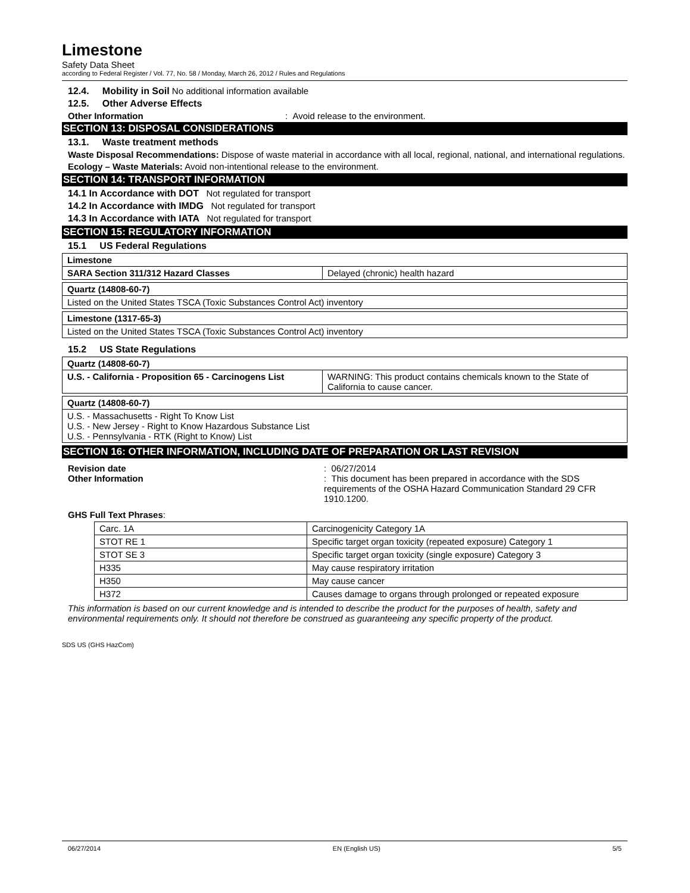Limestone
Safety Data Sheet
according to Federal Register / Vol. 77, No. 58 / Monday, March 26, 2012 / Rules and Regulations
12.4. Mobility in Soil No additional information available
12.5. Other Adverse Effects
Other Information: Avoid release to the environment.
SECTION 13: DISPOSAL CONSIDERATIONS
13.1. Waste treatment methods
Waste Disposal Recommendations: Dispose of waste material in accordance with all local, regional, national, and international regulations.
Ecology – Waste Materials: Avoid non-intentional release to the environment.
SECTION 14: TRANSPORT INFORMATION
14.1 In Accordance with DOT Not regulated for transport
14.2 In Accordance with IMDG Not regulated for transport
14.3 In Accordance with IATA Not regulated for transport
SECTION 15: REGULATORY INFORMATION
15.1 US Federal Regulations
| Limestone | |
| SARA Section 311/312 Hazard Classes | Delayed (chronic) health hazard |
| Quartz (14808-60-7) |
| Listed on the United States TSCA (Toxic Substances Control Act) inventory |
| Limestone (1317-65-3) |
| Listed on the United States TSCA (Toxic Substances Control Act) inventory |
15.2 US State Regulations
| Quartz (14808-60-7) | |
| U.S. - California - Proposition 65 - Carcinogens List | WARNING: This product contains chemicals known to the State of California to cause cancer. |
| Quartz (14808-60-7) |
| U.S. - Massachusetts - Right To Know List U.S. - New Jersey - Right to Know Hazardous Substance List U.S. - Pennsylvania - RTK (Right to Know) List |
SECTION 16: OTHER INFORMATION, INCLUDING DATE OF PREPARATION OR LAST REVISION
Revision date: 06/27/2014
Other Information: This document has been prepared in accordance with the SDS requirements of the OSHA Hazard Communication Standard 29 CFR 1910.1200.
GHS Full Text Phrases:
| Carc. 1A | Carcinogenicity Category 1A |
| STOT RE 1 | Specific target organ toxicity (repeated exposure) Category 1 |
| STOT SE 3 | Specific target organ toxicity (single exposure) Category 3 |
| H335 | May cause respiratory irritation |
| H350 | May cause cancer |
| H372 | Causes damage to organs through prolonged or repeated exposure |
This information is based on our current knowledge and is intended to describe the product for the purposes of health, safety and environmental requirements only. It should not therefore be construed as guaranteeing any specific property of the product.
SDS US (GHS HazCom)
06/27/2014 EN (English US) 5/5